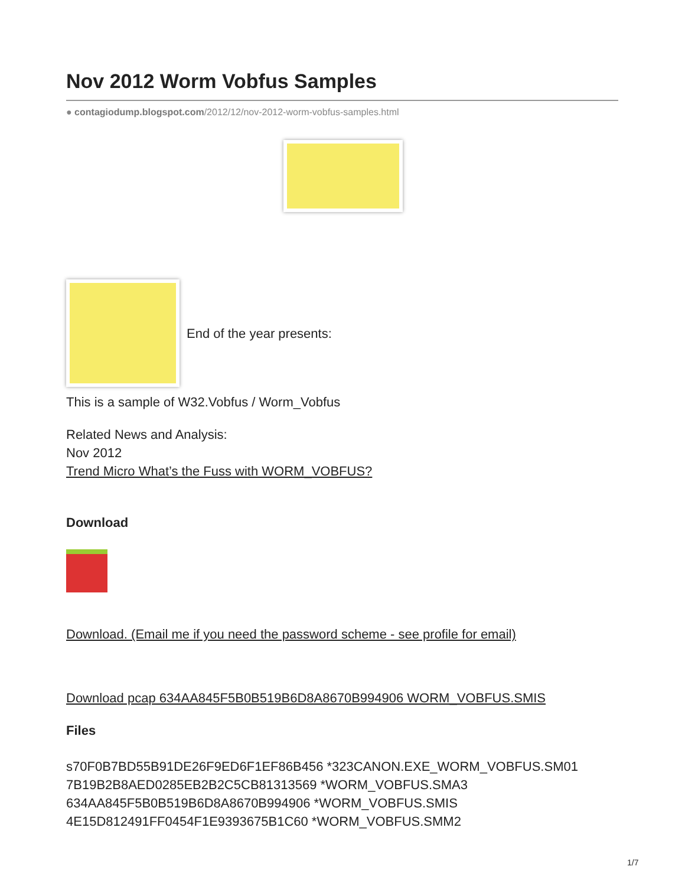Nov 2012 Worm Vobfus Samples
● contagiodump.blogspot.com/2012/12/nov-2012-worm-vobfus-samples.html
End of the year presents:
This is a sample of W32.Vobfus / Worm_Vobfus
Related News and Analysis:
Nov 2012
Trend Micro What’s the Fuss with WORM_VOBFUS?
Download
Download. (Email me if you need the password scheme - see profile for email)
Download pcap 634AA845F5B0B519B6D8A8670B994906 WORM_VOBFUS.SMIS
Files
s70F0B7BD55B91DE26F9ED6F1EF86B456 *323CANON.EXE_WORM_VOBFUS.SM01
7B19B2B8AED0285EB2B2C5CB81313569 *WORM_VOBFUS.SMA3
634AA845F5B0B519B6D8A8670B994906 *WORM_VOBFUS.SMIS
4E15D812491FF0454F1E9393675B1C60 *WORM_VOBFUS.SMM2
1/7